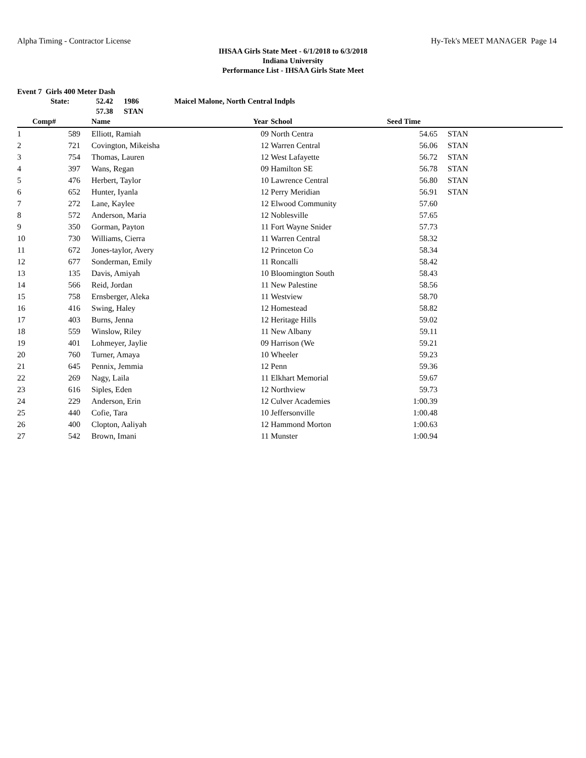Alpha Timing - Contractor License Hy-Tek's MEET MANAGER Page 14
IHSAA Girls State Meet - 6/1/2018 to 6/3/2018
Indiana University
Performance List - IHSAA Girls State Meet
Event 7 Girls 400 Meter Dash
| State: | 52.42 | 1986 | Maicel Malone, North Central Indpls |
| | 57.38 | STAN | |
| | Comp# | | Name | Year | School | Seed Time | | |
| --- | --- | --- | --- | --- | --- | --- | --- | --- |
| 1 | 589 | | Elliott, Ramiah | 09 | North Centra | 54.65 | | STAN |
| 2 | 721 | | Covington, Mikeisha | 12 | Warren Central | 56.06 | | STAN |
| 3 | 754 | | Thomas, Lauren | 12 | West Lafayette | 56.72 | | STAN |
| 4 | 397 | | Wans, Regan | 09 | Hamilton SE | 56.78 | | STAN |
| 5 | 476 | | Herbert, Taylor | 10 | Lawrence Central | 56.80 | | STAN |
| 6 | 652 | | Hunter, Iyanla | 12 | Perry Meridian | 56.91 | | STAN |
| 7 | 272 | | Lane, Kaylee | 12 | Elwood Community | 57.60 | | |
| 8 | 572 | | Anderson, Maria | 12 | Noblesville | 57.65 | | |
| 9 | 350 | | Gorman, Payton | 11 | Fort Wayne Snider | 57.73 | | |
| 10 | 730 | | Williams, Cierra | 11 | Warren Central | 58.32 | | |
| 11 | 672 | | Jones-taylor, Avery | 12 | Princeton Co | 58.34 | | |
| 12 | 677 | | Sonderman, Emily | 11 | Roncalli | 58.42 | | |
| 13 | 135 | | Davis, Amiyah | 10 | Bloomington South | 58.43 | | |
| 14 | 566 | | Reid, Jordan | 11 | New Palestine | 58.56 | | |
| 15 | 758 | | Ernsberger, Aleka | 11 | Westview | 58.70 | | |
| 16 | 416 | | Swing, Haley | 12 | Homestead | 58.82 | | |
| 17 | 403 | | Burns, Jenna | 12 | Heritage Hills | 59.02 | | |
| 18 | 559 | | Winslow, Riley | 11 | New Albany | 59.11 | | |
| 19 | 401 | | Lohmeyer, Jaylie | 09 | Harrison (We | 59.21 | | |
| 20 | 760 | | Turner, Amaya | 10 | Wheeler | 59.23 | | |
| 21 | 645 | | Pennix, Jemmia | 12 | Penn | 59.36 | | |
| 22 | 269 | | Nagy, Laila | 11 | Elkhart Memorial | 59.67 | | |
| 23 | 616 | | Siples, Eden | 12 | Northview | 59.73 | | |
| 24 | 229 | | Anderson, Erin | 12 | Culver Academies | 1:00.39 | | |
| 25 | 440 | | Cofie, Tara | 10 | Jeffersonville | 1:00.48 | | |
| 26 | 400 | | Clopton, Aaliyah | 12 | Hammond Morton | 1:00.63 | | |
| 27 | 542 | | Brown, Imani | 11 | Munster | 1:00.94 | | |